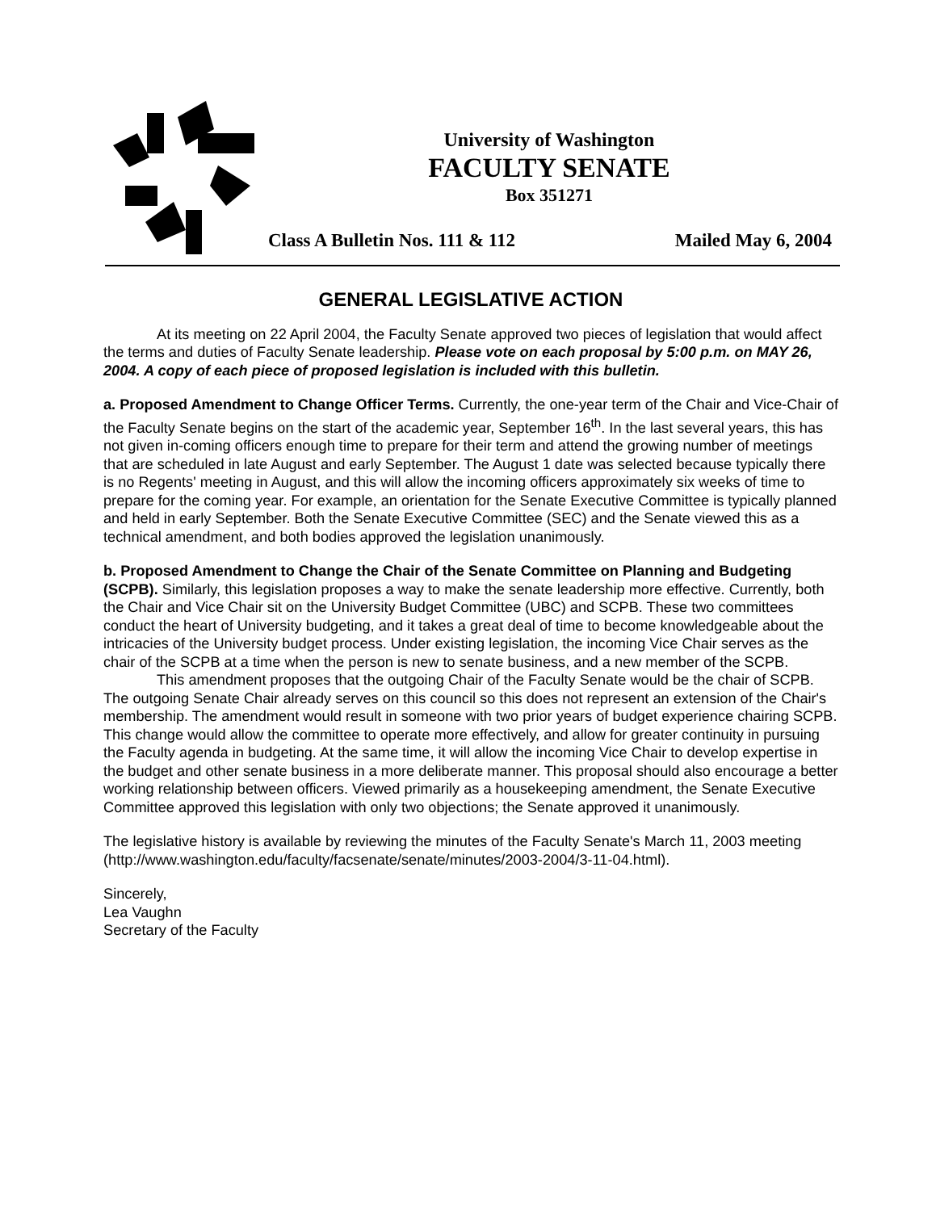University of Washington
FACULTY SENATE
Box 351271
Class A Bulletin Nos. 111 & 112 Mailed May 6, 2004
GENERAL LEGISLATIVE ACTION
At its meeting on 22 April 2004, the Faculty Senate approved two pieces of legislation that would affect the terms and duties of Faculty Senate leadership. Please vote on each proposal by 5:00 p.m. on MAY 26, 2004. A copy of each piece of proposed legislation is included with this bulletin.
a. Proposed Amendment to Change Officer Terms. Currently, the one-year term of the Chair and Vice-Chair of the Faculty Senate begins on the start of the academic year, September 16<sup>th</sup>. In the last several years, this has not given in-coming officers enough time to prepare for their term and attend the growing number of meetings that are scheduled in late August and early September. The August 1 date was selected because typically there is no Regents' meeting in August, and this will allow the incoming officers approximately six weeks of time to prepare for the coming year. For example, an orientation for the Senate Executive Committee is typically planned and held in early September. Both the Senate Executive Committee (SEC) and the Senate viewed this as a technical amendment, and both bodies approved the legislation unanimously.
b. Proposed Amendment to Change the Chair of the Senate Committee on Planning and Budgeting (SCPB). Similarly, this legislation proposes a way to make the senate leadership more effective. Currently, both the Chair and Vice Chair sit on the University Budget Committee (UBC) and SCPB. These two committees conduct the heart of University budgeting, and it takes a great deal of time to become knowledgeable about the intricacies of the University budget process. Under existing legislation, the incoming Vice Chair serves as the chair of the SCPB at a time when the person is new to senate business, and a new member of the SCPB.
This amendment proposes that the outgoing Chair of the Faculty Senate would be the chair of SCPB. The outgoing Senate Chair already serves on this council so this does not represent an extension of the Chair's membership. The amendment would result in someone with two prior years of budget experience chairing SCPB. This change would allow the committee to operate more effectively, and allow for greater continuity in pursuing the Faculty agenda in budgeting. At the same time, it will allow the incoming Vice Chair to develop expertise in the budget and other senate business in a more deliberate manner. This proposal should also encourage a better working relationship between officers. Viewed primarily as a housekeeping amendment, the Senate Executive Committee approved this legislation with only two objections; the Senate approved it unanimously.
The legislative history is available by reviewing the minutes of the Faculty Senate's March 11, 2003 meeting (http://www.washington.edu/faculty/facsenate/senate/minutes/2003-2004/3-11-04.html).
Sincerely,
Lea Vaughn
Secretary of the Faculty